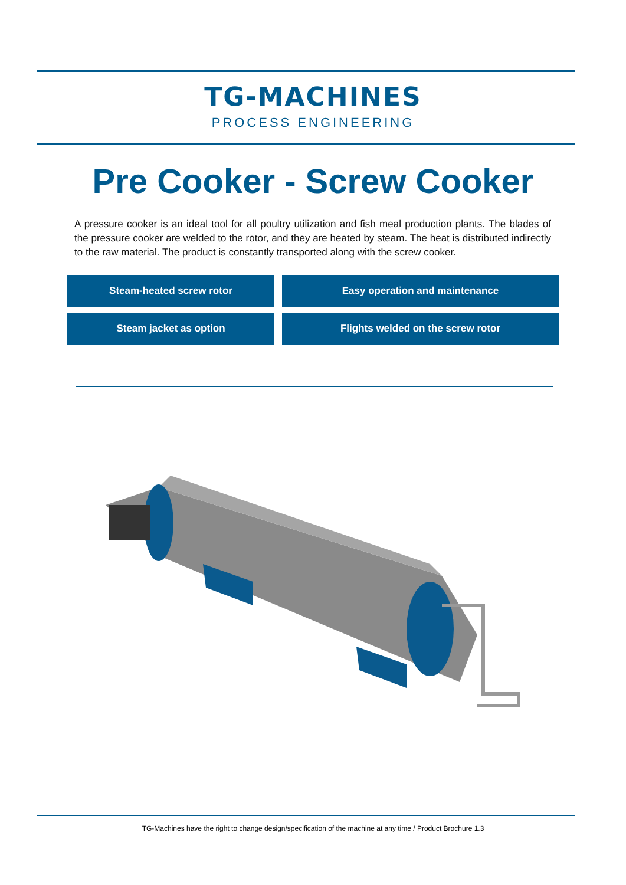TG-MACHINES
PROCESS ENGINEERING
Pre Cooker - Screw Cooker
A pressure cooker is an ideal tool for all poultry utilization and fish meal production plants. The blades of the pressure cooker are welded to the rotor, and they are heated by steam. The heat is distributed indirectly to the raw material. The product is constantly transported along with the screw cooker.
Steam-heated screw rotor
Easy operation and maintenance
Steam jacket as option
Flights welded on the screw rotor
TG-Machines have the right to change design/specification of the machine at any time / Product Brochure 1.3